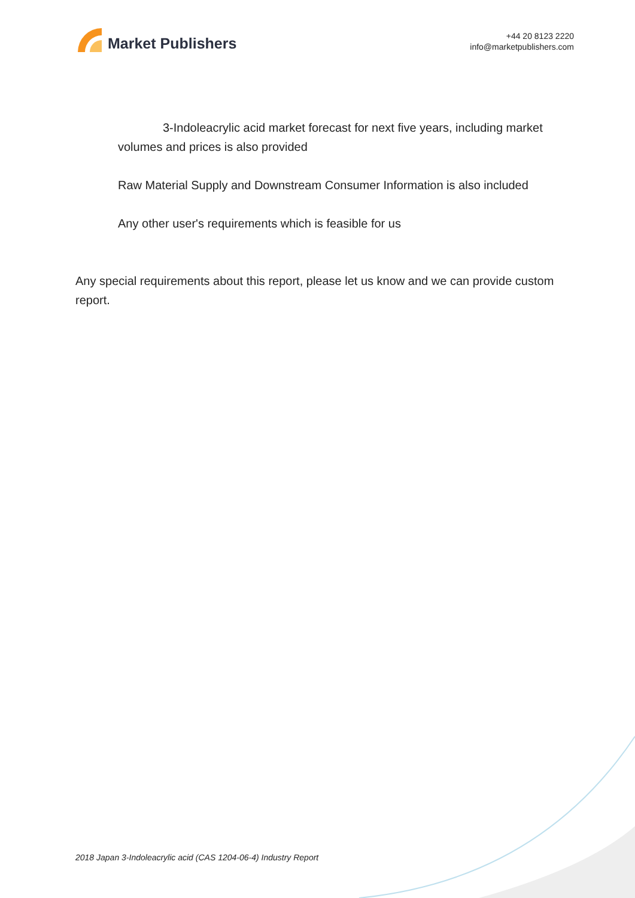Market Publishers
+44 20 8123 2220
info@marketpublishers.com
3-Indoleacrylic acid market forecast for next five years, including market volumes and prices is also provided
Raw Material Supply and Downstream Consumer Information is also included
Any other user's requirements which is feasible for us
Any special requirements about this report, please let us know and we can provide custom report.
2018 Japan 3-Indoleacrylic acid (CAS 1204-06-4) Industry Report